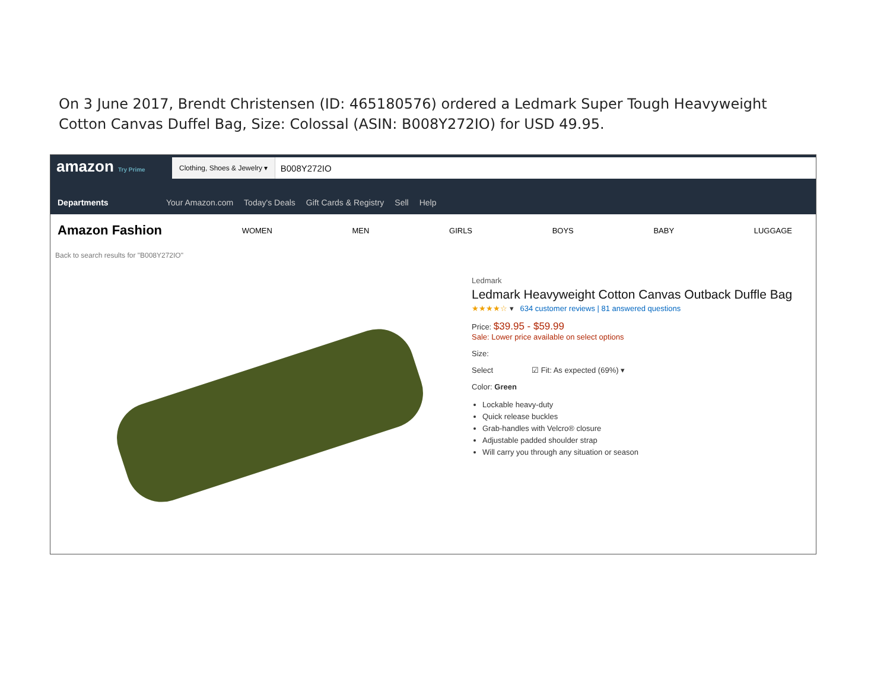On 3 June 2017, Brendt Christensen (ID: 465180576) ordered a Ledmark Super Tough Heavyweight Cotton Canvas Duffel Bag, Size: Colossal (ASIN: B008Y272IO) for USD 49.95.
amazon Try Prime
Clothing, Shoes & Jewelry ▾ B008Y272IO
Departments Your Amazon.com Today's Deals Gift Cards & Registry Sell Help
Amazon Fashion WOMEN MEN GIRLS BOYS BABY LUGGAGE
Back to search results for "B008Y272IO"
Ledmark
Ledmark Heavyweight Cotton Canvas Outback Duffle Bag
★★★★☆ ▾ 634 customer reviews | 81 answered questions
Price: $39.95 - $59.99
Sale: Lower price available on select options
Size:
Select ☑ Fit: As expected (69%) ▾
Color: Green
Lockable heavy-duty
Quick release buckles
Grab-handles with Velcro® closure
Adjustable padded shoulder strap
Will carry you through any situation or season